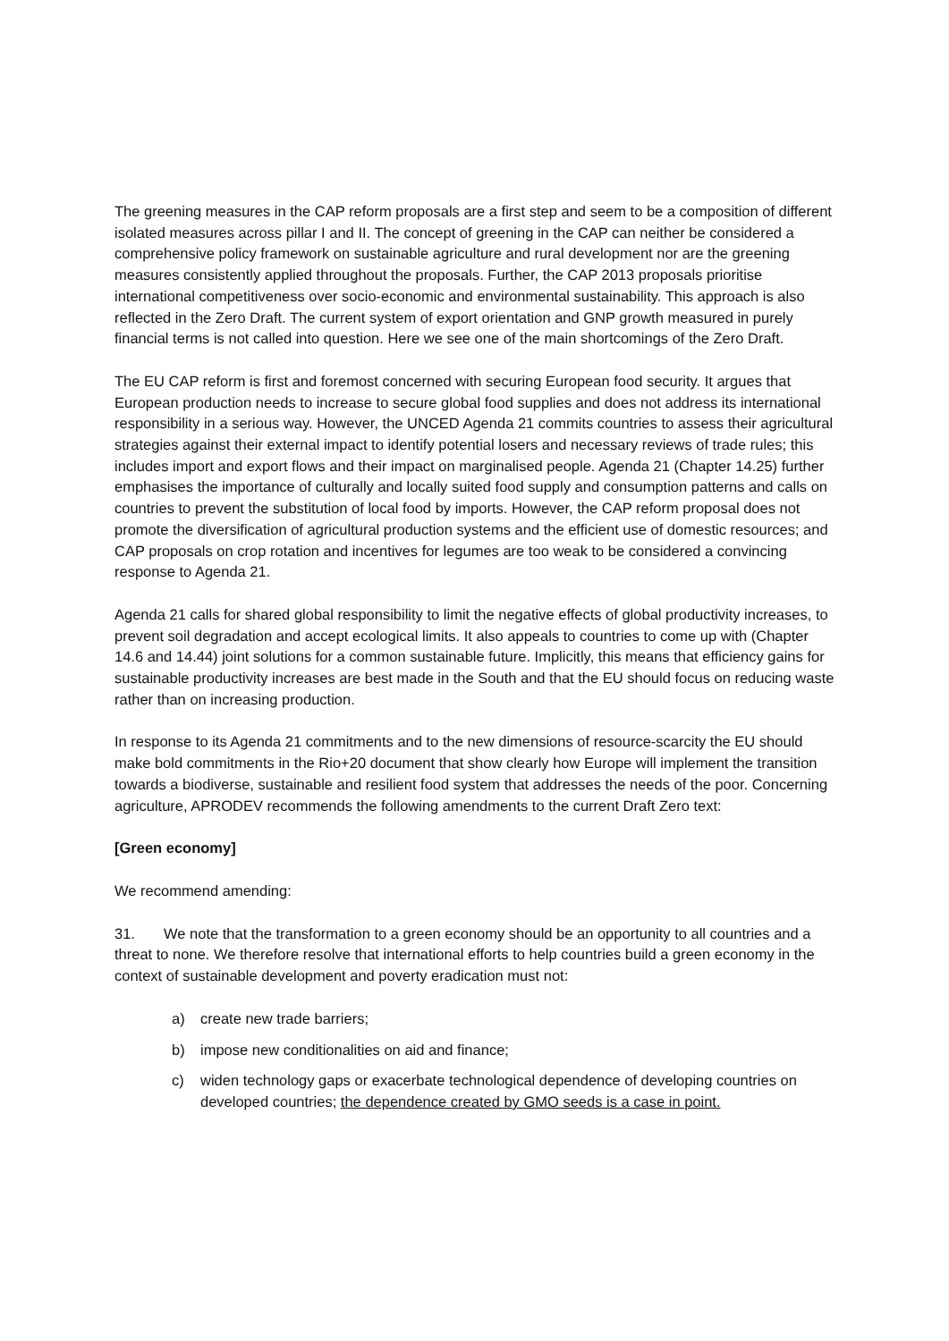The greening measures in the CAP reform proposals are a first step and seem to be a composition of different isolated measures across pillar I and II. The concept of greening in the CAP can neither be considered a comprehensive policy framework on sustainable agriculture and rural development nor are the greening measures consistently applied throughout the proposals. Further, the CAP 2013 proposals prioritise international competitiveness over socio-economic and environmental sustainability. This approach is also reflected in the Zero Draft. The current system of export orientation and GNP growth measured in purely financial terms is not called into question. Here we see one of the main shortcomings of the Zero Draft.
The EU CAP reform is first and foremost concerned with securing European food security. It argues that European production needs to increase to secure global food supplies and does not address its international responsibility in a serious way. However, the UNCED Agenda 21 commits countries to assess their agricultural strategies against their external impact to identify potential losers and necessary reviews of trade rules; this includes import and export flows and their impact on marginalised people. Agenda 21 (Chapter 14.25) further emphasises the importance of culturally and locally suited food supply and consumption patterns and calls on countries to prevent the substitution of local food by imports. However, the CAP reform proposal does not promote the diversification of agricultural production systems and the efficient use of domestic resources; and CAP proposals on crop rotation and incentives for legumes are too weak to be considered a convincing response to Agenda 21.
Agenda 21 calls for shared global responsibility to limit the negative effects of global productivity increases, to prevent soil degradation and accept ecological limits. It also appeals to countries to come up with (Chapter 14.6 and 14.44) joint solutions for a common sustainable future. Implicitly, this means that efficiency gains for sustainable productivity increases are best made in the South and that the EU should focus on reducing waste rather than on increasing production.
In response to its Agenda 21 commitments and to the new dimensions of resource-scarcity the EU should make bold commitments in the Rio+20 document that show clearly how Europe will implement the transition towards a biodiverse, sustainable and resilient food system that addresses the needs of the poor. Concerning agriculture, APRODEV recommends the following amendments to the current Draft Zero text:
[Green economy]
We recommend amending:
31. We note that the transformation to a green economy should be an opportunity to all countries and a threat to none. We therefore resolve that international efforts to help countries build a green economy in the context of sustainable development and poverty eradication must not:
a) create new trade barriers;
b) impose new conditionalities on aid and finance;
c) widen technology gaps or exacerbate technological dependence of developing countries on developed countries; the dependence created by GMO seeds is a case in point.